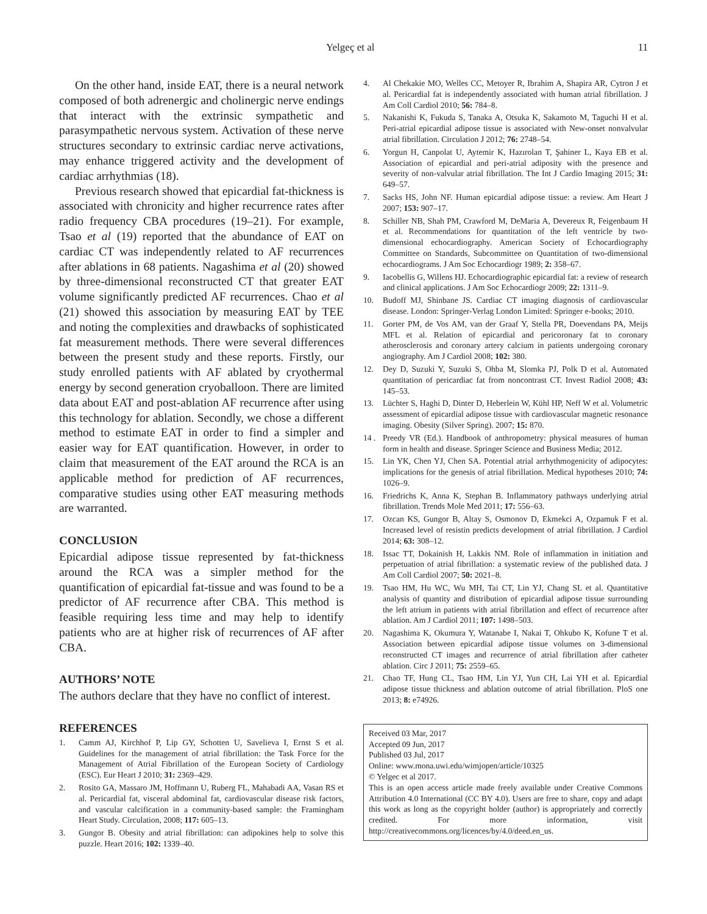Yelgeç et al 11
On the other hand, inside EAT, there is a neural network composed of both adrenergic and cholinergic nerve endings that interact with the extrinsic sympathetic and parasympathetic nervous system. Activation of these nerve structures secondary to extrinsic cardiac nerve activations, may enhance triggered activity and the development of cardiac arrhythmias (18).
Previous research showed that epicardial fat-thickness is associated with chronicity and higher recurrence rates after radio frequency CBA procedures (19–21). For example, Tsao et al (19) reported that the abundance of EAT on cardiac CT was independently related to AF recurrences after ablations in 68 patients. Nagashima et al (20) showed by three-dimensional reconstructed CT that greater EAT volume significantly predicted AF recurrences. Chao et al (21) showed this association by measuring EAT by TEE and noting the complexities and drawbacks of sophisticated fat measurement methods. There were several differences between the present study and these reports. Firstly, our study enrolled patients with AF ablated by cryothermal energy by second generation cryoballoon. There are limited data about EAT and post-ablation AF recurrence after using this technology for ablation. Secondly, we chose a different method to estimate EAT in order to find a simpler and easier way for EAT quantification. However, in order to claim that measurement of the EAT around the RCA is an applicable method for prediction of AF recurrences, comparative studies using other EAT measuring methods are warranted.
CONCLUSION
Epicardial adipose tissue represented by fat-thickness around the RCA was a simpler method for the quantification of epicardial fat-tissue and was found to be a predictor of AF recurrence after CBA. This method is feasible requiring less time and may help to identify patients who are at higher risk of recurrences of AF after CBA.
AUTHORS’ NOTE
The authors declare that they have no conflict of interest.
REFERENCES
1. Camm AJ, Kirchhof P, Lip GY, Schotten U, Savelieva I, Ernst S et al. Guidelines for the management of atrial fibrillation: the Task Force for the Management of Atrial Fibrillation of the European Society of Cardiology (ESC). Eur Heart J 2010; 31: 2369–429.
2. Rosito GA, Massaro JM, Hoffmann U, Ruberg FL, Mahabadi AA, Vasan RS et al. Pericardial fat, visceral abdominal fat, cardiovascular disease risk factors, and vascular calcification in a community-based sample: the Framingham Heart Study. Circulation, 2008; 117: 605–13.
3. Gungor B. Obesity and atrial fibrillation: can adipokines help to solve this puzzle. Heart 2016; 102: 1339–40.
4. Al Chekakie MO, Welles CC, Metoyer R, Ibrahim A, Shapira AR, Cytron J et al. Pericardial fat is independently associated with human atrial fibrillation. J Am Coll Cardiol 2010; 56: 784–8.
5. Nakanishi K, Fukuda S, Tanaka A, Otsuka K, Sakamoto M, Taguchi H et al. Peri-atrial epicardial adipose tissue is associated with New-onset nonvalvular atrial fibrillation. Circulation J 2012; 76: 2748–54.
6. Yorgun H, Canpolat U, Aytemir K, Hazırolan T, Şahiner L, Kaya EB et al. Association of epicardial and peri-atrial adiposity with the presence and severity of non-valvular atrial fibrillation. The Int J Cardio Imaging 2015; 31: 649–57.
7. Sacks HS, John NF. Human epicardial adipose tissue: a review. Am Heart J 2007; 153: 907–17.
8. Schiller NB, Shah PM, Crawford M, DeMaria A, Devereux R, Feigenbaum H et al. Recommendations for quantitation of the left ventricle by two-dimensional echocardiography. American Society of Echocardiography Committee on Standards, Subcommittee on Quantitation of two-dimensional echocardiograms. J Am Soc Echocardiogr 1989; 2: 358–67.
9. Iacobellis G, Willens HJ. Echocardiographic epicardial fat: a review of research and clinical applications. J Am Soc Echocardiogr 2009; 22: 1311–9.
10. Budoff MJ, Shinbane JS. Cardiac CT imaging diagnosis of cardiovascular disease. London: Springer-Verlag London Limited: Springer e-books; 2010.
11. Gorter PM, de Vos AM, van der Graaf Y, Stella PR, Doevendans PA, Meijs MFL et al. Relation of epicardial and pericoronary fat to coronary atherosclerosis and coronary artery calcium in patients undergoing coronary angiography. Am J Cardiol 2008; 102: 380.
12. Dey D, Suzuki Y, Suzuki S, Ohba M, Slomka PJ, Polk D et al. Automated quantitation of pericardiac fat from noncontrast CT. Invest Radiol 2008; 43: 145–53.
13. Lüchter S, Haghi D, Dinter D, Heberlein W, Kühl HP, Neff W et al. Volumetric assessment of epicardial adipose tissue with cardiovascular magnetic resonance imaging. Obesity (Silver Spring). 2007; 15: 870.
14 . Preedy VR (Ed.). Handbook of anthropometry: physical measures of human form in health and disease. Springer Science and Business Media; 2012.
15. Lin YK, Chen YJ, Chen SA. Potential atrial arrhythmogenicity of adipocytes: implications for the genesis of atrial fibrillation. Medical hypotheses 2010; 74: 1026–9.
16. Friedrichs K, Anna K, Stephan B. Inflammatory pathways underlying atrial fibrillation. Trends Mole Med 2011; 17: 556–63.
17. Ozcan KS, Gungor B, Altay S, Osmonov D, Ekmekci A, Ozpamuk F et al. Increased level of resistin predicts development of atrial fibrillation. J Cardiol 2014; 63: 308–12.
18. Issac TT, Dokainish H, Lakkis NM. Role of inflammation in initiation and perpetuation of atrial fibrillation: a systematic review of the published data. J Am Coll Cardiol 2007; 50: 2021–8.
19. Tsao HM, Hu WC, Wu MH, Tai CT, Lin YJ, Chang SL et al. Quantitative analysis of quantity and distribution of epicardial adipose tissue surrounding the left atrium in patients with atrial fibrillation and effect of recurrence after ablation. Am J Cardiol 2011; 107: 1498–503.
20. Nagashima K, Okumura Y, Watanabe I, Nakai T, Ohkubo K, Kofune T et al. Association between epicardial adipose tissue volumes on 3-dimensional reconstructed CT images and recurrence of atrial fibrillation after catheter ablation. Circ J 2011; 75: 2559–65.
21. Chao TF, Hung CL, Tsao HM, Lin YJ, Yun CH, Lai YH et al. Epicardial adipose tissue thickness and ablation outcome of atrial fibrillation. PloS one 2013; 8: e74926.
Received 03 Mar, 2017
Accepted 09 Jun, 2017
Published 03 Jul, 2017
Online: www.mona.uwi.edu/wimjopen/article/10325
© Yelgec et al 2017.
This is an open access article made freely available under Creative Commons Attribution 4.0 International (CC BY 4.0). Users are free to share, copy and adapt this work as long as the copyright holder (author) is appropriately and correctly credited. For more information, visit http://creativecommons.org/licences/by/4.0/deed.en_us.